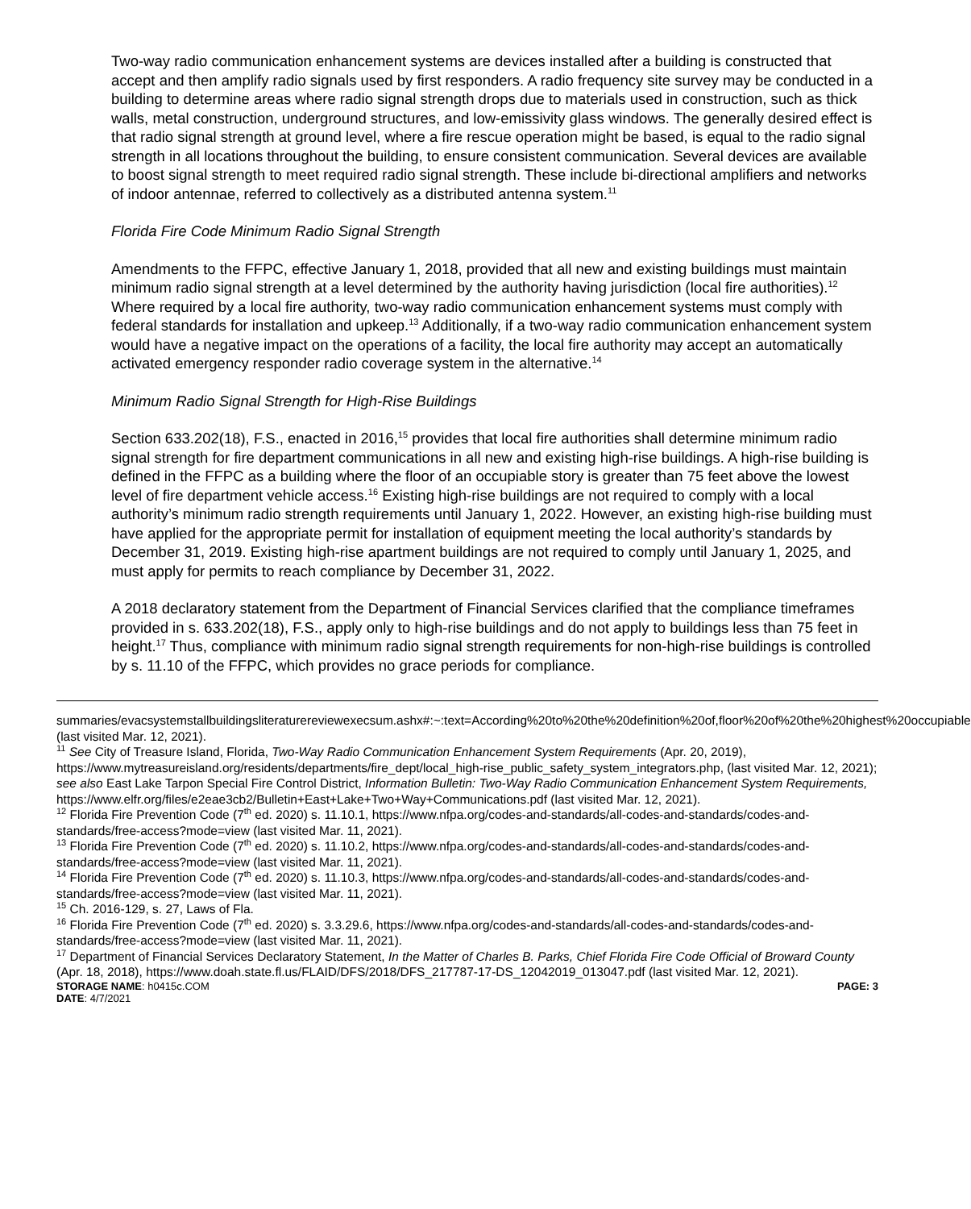Two-way radio communication enhancement systems are devices installed after a building is constructed that accept and then amplify radio signals used by first responders. A radio frequency site survey may be conducted in a building to determine areas where radio signal strength drops due to materials used in construction, such as thick walls, metal construction, underground structures, and low-emissivity glass windows. The generally desired effect is that radio signal strength at ground level, where a fire rescue operation might be based, is equal to the radio signal strength in all locations throughout the building, to ensure consistent communication. Several devices are available to boost signal strength to meet required radio signal strength. These include bi-directional amplifiers and networks of indoor antennae, referred to collectively as a distributed antenna system.<sup>11</sup>
Florida Fire Code Minimum Radio Signal Strength
Amendments to the FFPC, effective January 1, 2018, provided that all new and existing buildings must maintain minimum radio signal strength at a level determined by the authority having jurisdiction (local fire authorities).<sup>12</sup> Where required by a local fire authority, two-way radio communication enhancement systems must comply with federal standards for installation and upkeep.<sup>13</sup> Additionally, if a two-way radio communication enhancement system would have a negative impact on the operations of a facility, the local fire authority may accept an automatically activated emergency responder radio coverage system in the alternative.<sup>14</sup>
Minimum Radio Signal Strength for High-Rise Buildings
Section 633.202(18), F.S., enacted in 2016,<sup>15</sup> provides that local fire authorities shall determine minimum radio signal strength for fire department communications in all new and existing high-rise buildings. A high-rise building is defined in the FFPC as a building where the floor of an occupiable story is greater than 75 feet above the lowest level of fire department vehicle access.<sup>16</sup> Existing high-rise buildings are not required to comply with a local authority’s minimum radio strength requirements until January 1, 2022. However, an existing high-rise building must have applied for the appropriate permit for installation of equipment meeting the local authority’s standards by December 31, 2019. Existing high-rise apartment buildings are not required to comply until January 1, 2025, and must apply for permits to reach compliance by December 31, 2022.
A 2018 declaratory statement from the Department of Financial Services clarified that the compliance timeframes provided in s. 633.202(18), F.S., apply only to high-rise buildings and do not apply to buildings less than 75 feet in height.<sup>17</sup> Thus, compliance with minimum radio signal strength requirements for non-high-rise buildings is controlled by s. 11.10 of the FFPC, which provides no grace periods for compliance.
summaries/evacsystemstallbuildingsliteraturereviewexecsum.ashx#:~:text=According%20to%20the%20definition%20of,floor%20of%20the%20highest%20occupiable (last visited Mar. 12, 2021).
<sup>11</sup> See City of Treasure Island, Florida, Two-Way Radio Communication Enhancement System Requirements (Apr. 20, 2019), https://www.mytreasureisland.org/residents/departments/fire_dept/local_high-rise_public_safety_system_integrators.php, (last visited Mar. 12, 2021); see also East Lake Tarpon Special Fire Control District, Information Bulletin: Two-Way Radio Communication Enhancement System Requirements, https://www.elfr.org/files/e2eae3cb2/Bulletin+East+Lake+Two+Way+Communications.pdf (last visited Mar. 12, 2021).
<sup>12</sup> Florida Fire Prevention Code (7<sup>th</sup> ed. 2020) s. 11.10.1, https://www.nfpa.org/codes-and-standards/all-codes-and-standards/codes-and-standards/free-access?mode=view (last visited Mar. 11, 2021).
<sup>13</sup> Florida Fire Prevention Code (7<sup>th</sup> ed. 2020) s. 11.10.2, https://www.nfpa.org/codes-and-standards/all-codes-and-standards/codes-and-standards/free-access?mode=view (last visited Mar. 11, 2021).
<sup>14</sup> Florida Fire Prevention Code (7<sup>th</sup> ed. 2020) s. 11.10.3, https://www.nfpa.org/codes-and-standards/all-codes-and-standards/codes-and-standards/free-access?mode=view (last visited Mar. 11, 2021).
<sup>15</sup> Ch. 2016-129, s. 27, Laws of Fla.
<sup>16</sup> Florida Fire Prevention Code (7<sup>th</sup> ed. 2020) s. 3.3.29.6, https://www.nfpa.org/codes-and-standards/all-codes-and-standards/codes-and-standards/free-access?mode=view (last visited Mar. 11, 2021).
<sup>17</sup> Department of Financial Services Declaratory Statement, In the Matter of Charles B. Parks, Chief Florida Fire Code Official of Broward County (Apr. 18, 2018), https://www.doah.state.fl.us/FLAID/DFS/2018/DFS_217787-17-DS_12042019_013047.pdf (last visited Mar. 12, 2021).
STORAGE NAME: h0415c.COM PAGE: 3
DATE: 4/7/2021